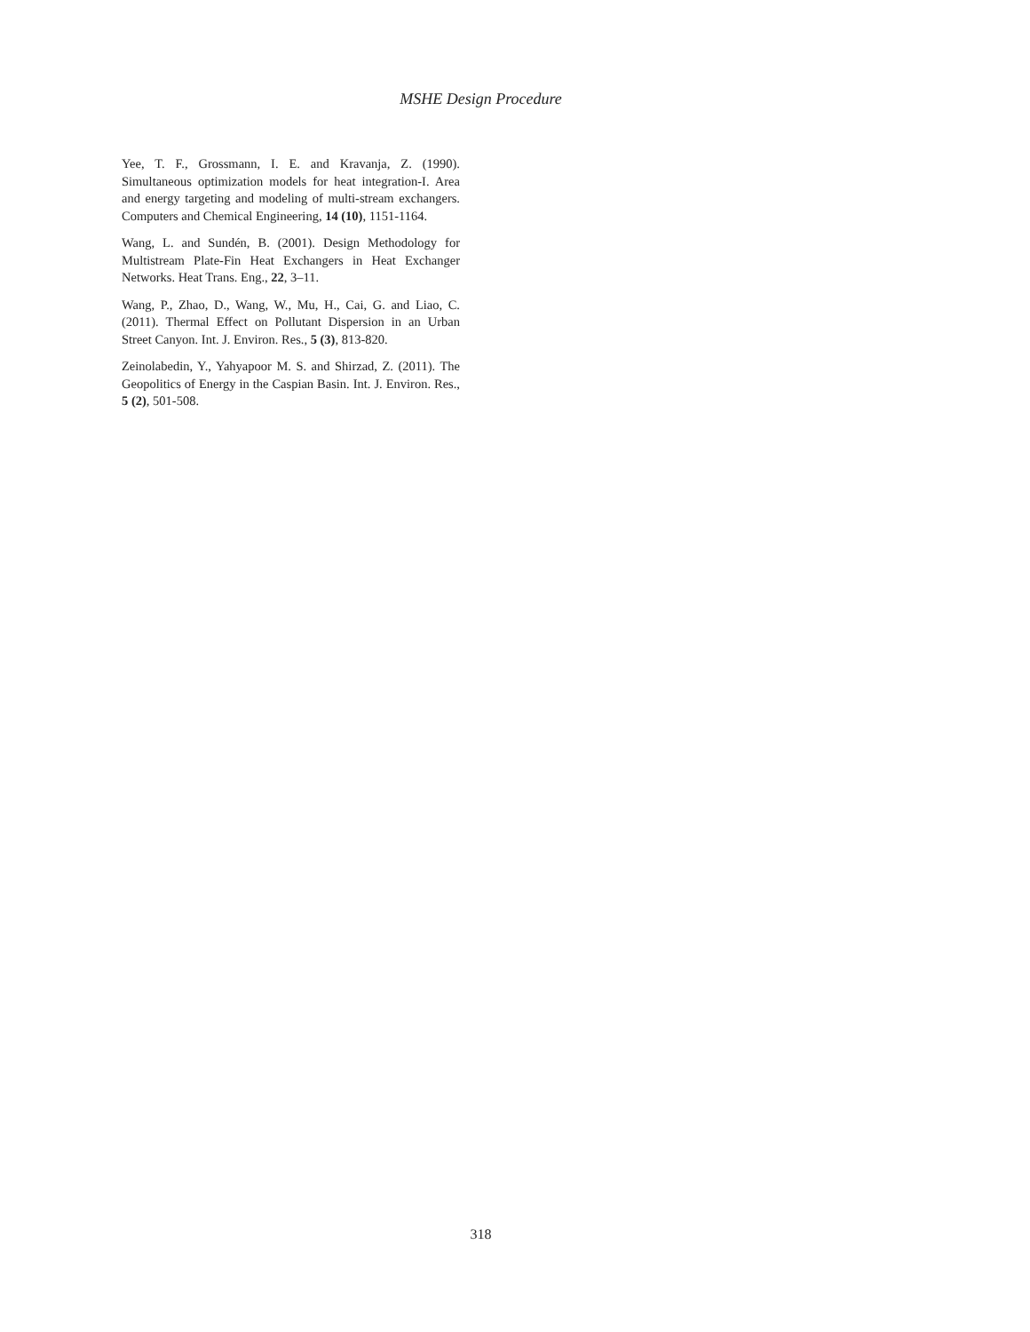MSHE Design Procedure
Yee, T. F., Grossmann, I. E. and Kravanja, Z. (1990). Simultaneous optimization models for heat integration-I. Area and energy targeting and modeling of multi-stream exchangers. Computers and Chemical Engineering, 14 (10), 1151-1164.
Wang, L. and Sundén, B. (2001). Design Methodology for Multistream Plate-Fin Heat Exchangers in Heat Exchanger Networks. Heat Trans. Eng., 22, 3–11.
Wang, P., Zhao, D., Wang, W., Mu, H., Cai, G. and Liao, C. (2011). Thermal Effect on Pollutant Dispersion in an Urban Street Canyon. Int. J. Environ. Res., 5 (3), 813-820.
Zeinolabedin, Y., Yahyapoor M. S. and Shirzad, Z. (2011). The Geopolitics of Energy in the Caspian Basin. Int. J. Environ. Res., 5 (2), 501-508.
318